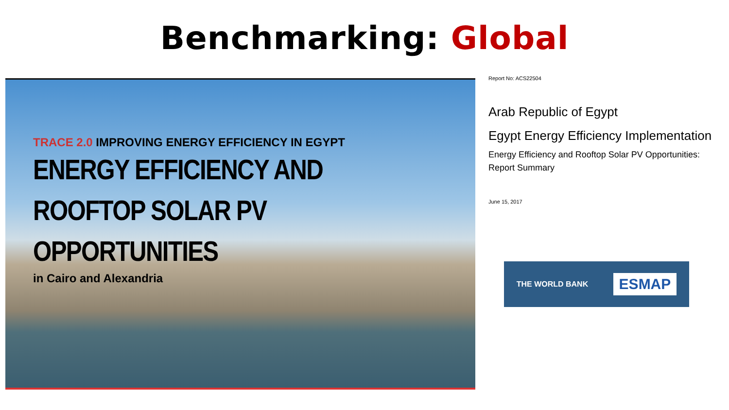Benchmarking: Global
TRACE 2.0 IMPROVING ENERGY EFFICIENCY IN EGYPT
ENERGY EFFICIENCY AND
ROOFTOP SOLAR PV OPPORTUNITIES
in Cairo and Alexandria
Report No: ACS22504
Arab Republic of Egypt
Egypt Energy Efficiency Implementation
Energy Efficiency and Rooftop Solar PV Opportunities: Report Summary
June 15, 2017
THE WORLD BANK ESMAP